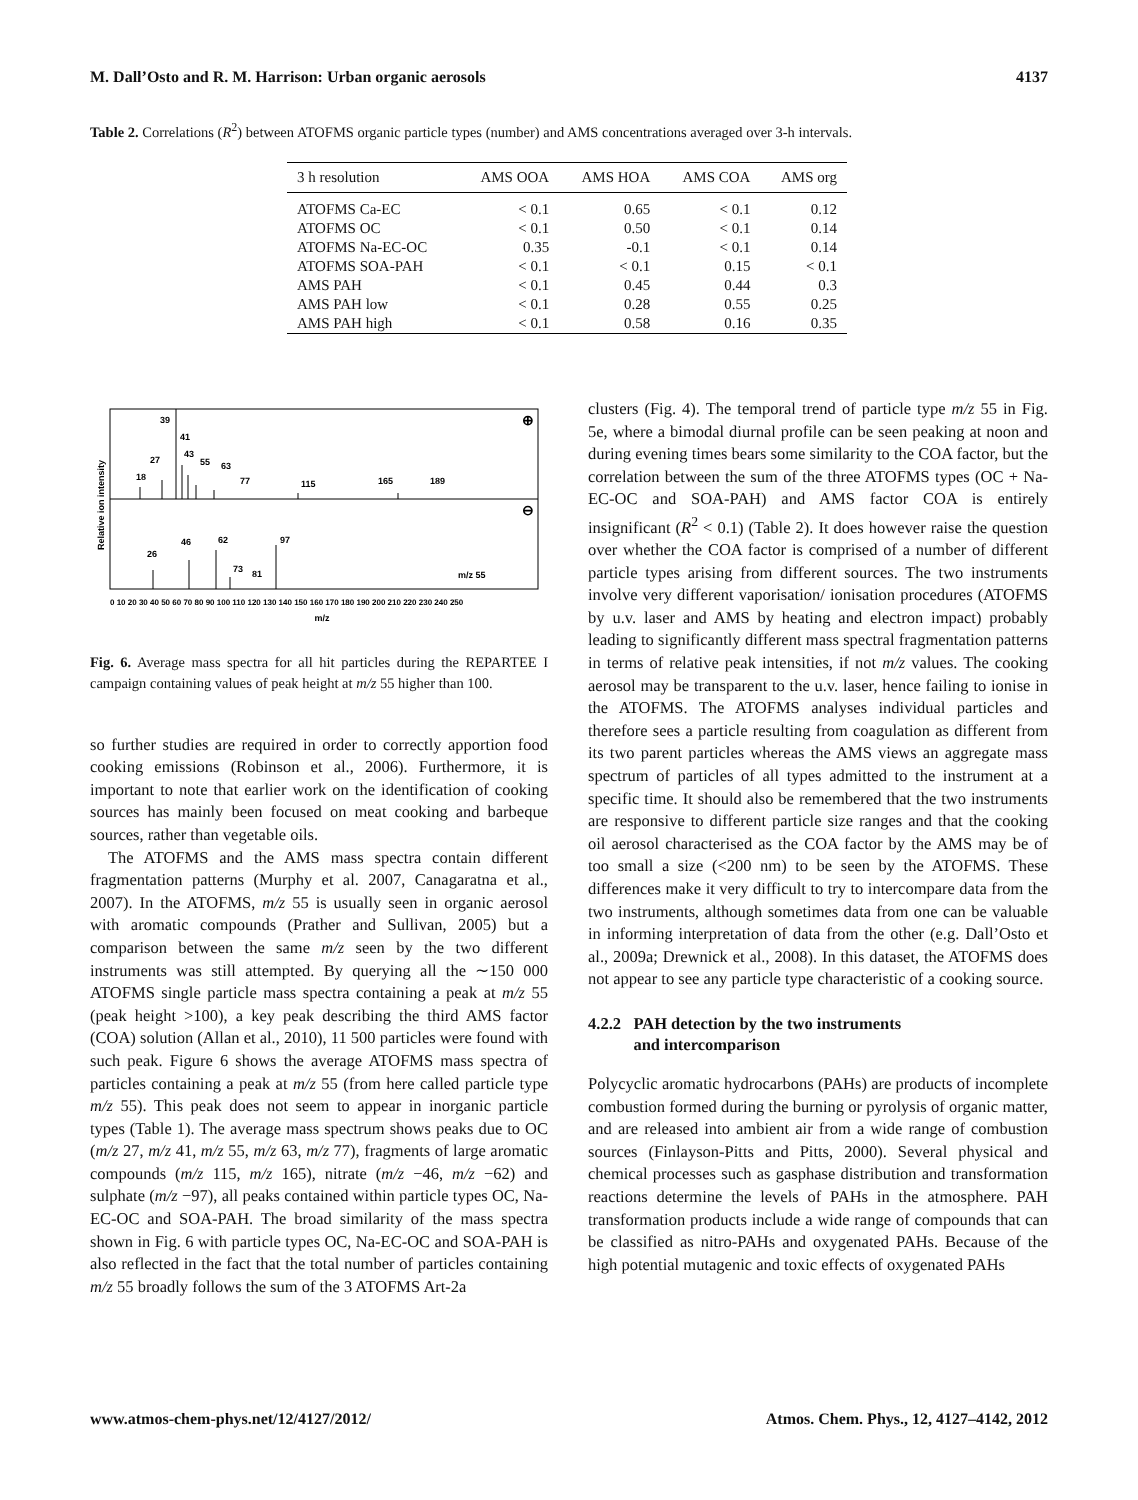M. Dall’Osto and R. M. Harrison: Urban organic aerosols 4137
Table 2. Correlations (R<sup>2</sup>) between ATOFMS organic particle types (number) and AMS concentrations averaged over 3-h intervals.
| 3 h resolution | AMS OOA | AMS HOA | AMS COA | AMS org |
| --- | --- | --- | --- | --- |
| ATOFMS Ca-EC | < 0.1 | 0.65 | < 0.1 | 0.12 |
| ATOFMS OC | < 0.1 | 0.50 | < 0.1 | 0.14 |
| ATOFMS Na-EC-OC | 0.35 | -0.1 | < 0.1 | 0.14 |
| ATOFMS SOA-PAH | < 0.1 | < 0.1 | 0.15 | < 0.1 |
| AMS PAH | < 0.1 | 0.45 | 0.44 | 0.3 |
| AMS PAH low | < 0.1 | 0.28 | 0.55 | 0.25 |
| AMS PAH high | < 0.1 | 0.58 | 0.16 | 0.35 |
Relative ion intensity
39
41
43
27
55
63
18
77
115
165
189
46
62
97
26
73
81
m/z 55
⊕
⊖
0 10 20 30 40 50 60 70 80 90 100 110 120 130 140 150 160 170 180 190 200 210 220 230 240 250
m/z
Fig. 6. Average mass spectra for all hit particles during the REPARTEE I campaign containing values of peak height at m/z 55 higher than 100.
so further studies are required in order to correctly apportion food cooking emissions (Robinson et al., 2006). Furthermore, it is important to note that earlier work on the identification of cooking sources has mainly been focused on meat cooking and barbeque sources, rather than vegetable oils.
The ATOFMS and the AMS mass spectra contain different fragmentation patterns (Murphy et al. 2007, Canagaratna et al., 2007). In the ATOFMS, m/z 55 is usually seen in organic aerosol with aromatic compounds (Prather and Sullivan, 2005) but a comparison between the same m/z seen by the two different instruments was still attempted. By querying all the ∼150 000 ATOFMS single particle mass spectra containing a peak at m/z 55 (peak height >100), a key peak describing the third AMS factor (COA) solution (Allan et al., 2010), 11 500 particles were found with such peak. Figure 6 shows the average ATOFMS mass spectra of particles containing a peak at m/z 55 (from here called particle type m/z 55). This peak does not seem to appear in inorganic particle types (Table 1). The average mass spectrum shows peaks due to OC (m/z 27, m/z 41, m/z 55, m/z 63, m/z 77), fragments of large aromatic compounds (m/z 115, m/z 165), nitrate (m/z −46, m/z −62) and sulphate (m/z −97), all peaks contained within particle types OC, Na-EC-OC and SOA-PAH. The broad similarity of the mass spectra shown in Fig. 6 with particle types OC, Na-EC-OC and SOA-PAH is also reflected in the fact that the total number of particles containing m/z 55 broadly follows the sum of the 3 ATOFMS Art-2a
clusters (Fig. 4). The temporal trend of particle type m/z 55 in Fig. 5e, where a bimodal diurnal profile can be seen peaking at noon and during evening times bears some similarity to the COA factor, but the correlation between the sum of the three ATOFMS types (OC + Na-EC-OC and SOA-PAH) and AMS factor COA is entirely insignificant (R<sup>2</sup> < 0.1) (Table 2). It does however raise the question over whether the COA factor is comprised of a number of different particle types arising from different sources. The two instruments involve very different vaporisation/ ionisation procedures (ATOFMS by u.v. laser and AMS by heating and electron impact) probably leading to significantly different mass spectral fragmentation patterns in terms of relative peak intensities, if not m/z values. The cooking aerosol may be transparent to the u.v. laser, hence failing to ionise in the ATOFMS. The ATOFMS analyses individual particles and therefore sees a particle resulting from coagulation as different from its two parent particles whereas the AMS views an aggregate mass spectrum of particles of all types admitted to the instrument at a specific time. It should also be remembered that the two instruments are responsive to different particle size ranges and that the cooking oil aerosol characterised as the COA factor by the AMS may be of too small a size (<200 nm) to be seen by the ATOFMS. These differences make it very difficult to try to intercompare data from the two instruments, although sometimes data from one can be valuable in informing interpretation of data from the other (e.g. Dall’Osto et al., 2009a; Drewnick et al., 2008). In this dataset, the ATOFMS does not appear to see any particle type characteristic of a cooking source.
4.2.2 PAH detection by the two instruments
and intercomparison
Polycyclic aromatic hydrocarbons (PAHs) are products of incomplete combustion formed during the burning or pyrolysis of organic matter, and are released into ambient air from a wide range of combustion sources (Finlayson-Pitts and Pitts, 2000). Several physical and chemical processes such as gasphase distribution and transformation reactions determine the levels of PAHs in the atmosphere. PAH transformation products include a wide range of compounds that can be classified as nitro-PAHs and oxygenated PAHs. Because of the high potential mutagenic and toxic effects of oxygenated PAHs
www.atmos-chem-phys.net/12/4127/2012/ Atmos. Chem. Phys., 12, 4127–4142, 2012